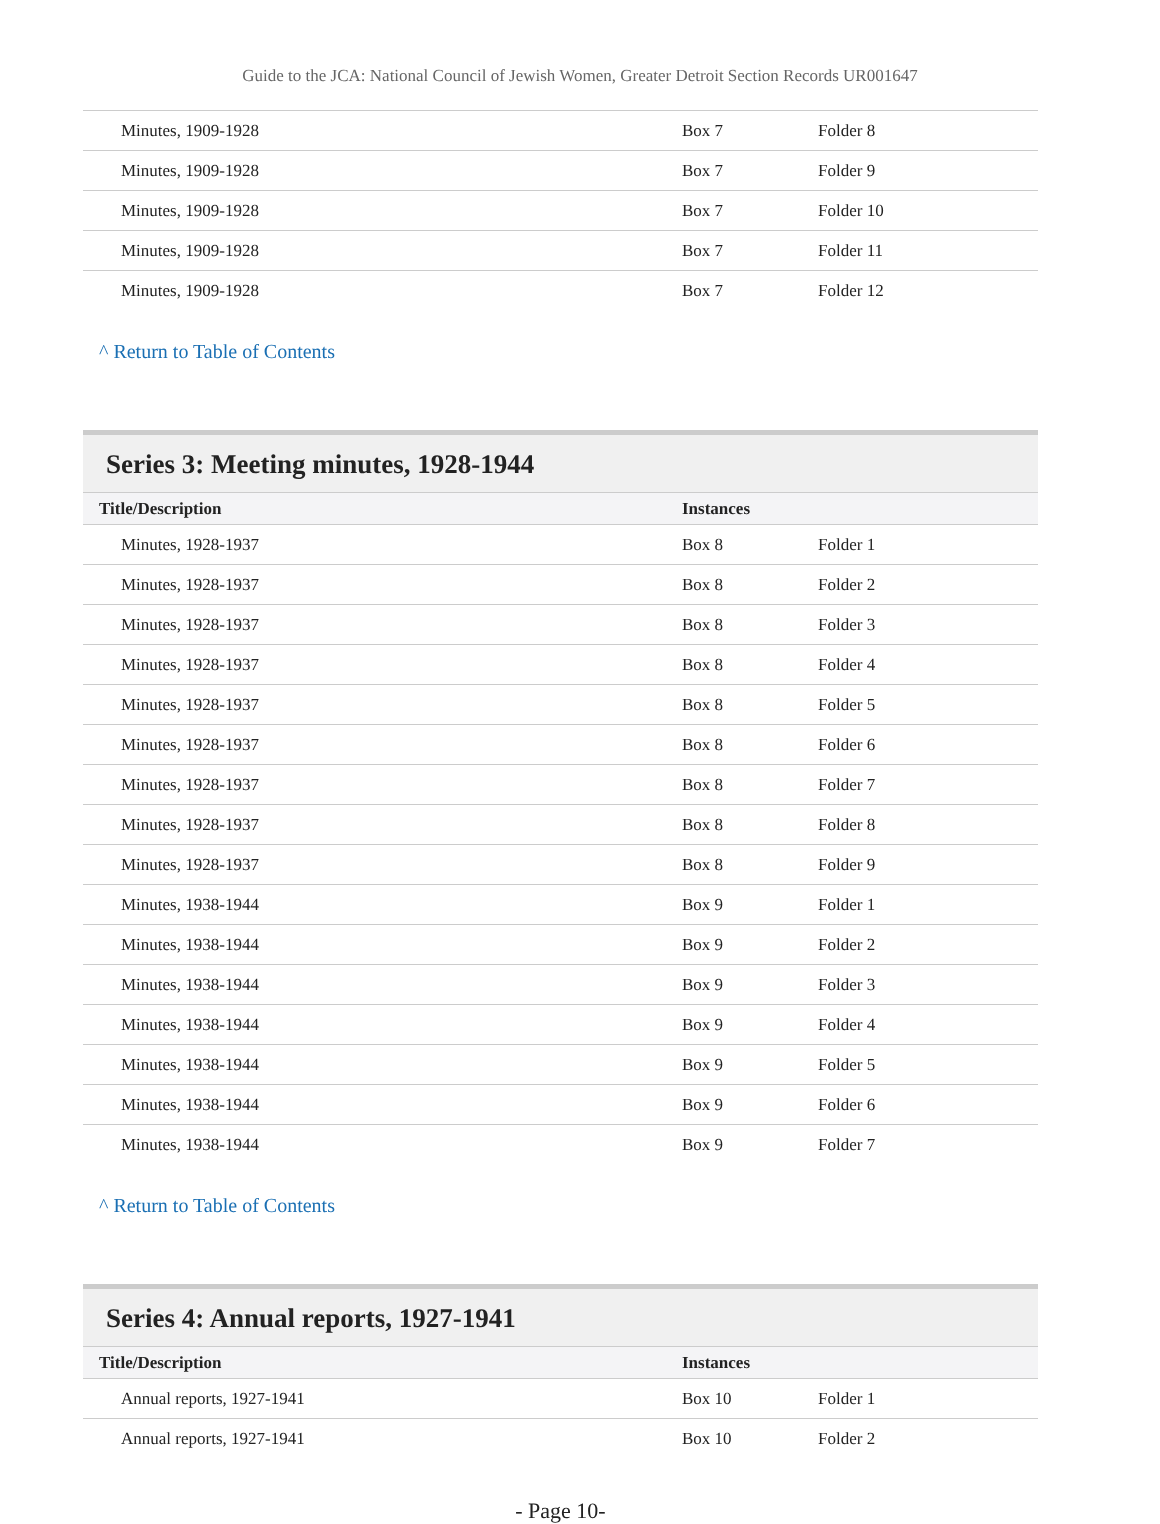Guide to the JCA: National Council of Jewish Women, Greater Detroit Section Records UR001647
| Minutes, 1909-1928 | Box 7 | Folder 8 |
| Minutes, 1909-1928 | Box 7 | Folder 9 |
| Minutes, 1909-1928 | Box 7 | Folder 10 |
| Minutes, 1909-1928 | Box 7 | Folder 11 |
| Minutes, 1909-1928 | Box 7 | Folder 12 |
^ Return to Table of Contents
Series 3: Meeting minutes, 1928-1944
| Title/Description | Instances | |
| --- | --- | --- |
| Minutes, 1928-1937 | Box 8 | Folder 1 |
| Minutes, 1928-1937 | Box 8 | Folder 2 |
| Minutes, 1928-1937 | Box 8 | Folder 3 |
| Minutes, 1928-1937 | Box 8 | Folder 4 |
| Minutes, 1928-1937 | Box 8 | Folder 5 |
| Minutes, 1928-1937 | Box 8 | Folder 6 |
| Minutes, 1928-1937 | Box 8 | Folder 7 |
| Minutes, 1928-1937 | Box 8 | Folder 8 |
| Minutes, 1928-1937 | Box 8 | Folder 9 |
| Minutes, 1938-1944 | Box 9 | Folder 1 |
| Minutes, 1938-1944 | Box 9 | Folder 2 |
| Minutes, 1938-1944 | Box 9 | Folder 3 |
| Minutes, 1938-1944 | Box 9 | Folder 4 |
| Minutes, 1938-1944 | Box 9 | Folder 5 |
| Minutes, 1938-1944 | Box 9 | Folder 6 |
| Minutes, 1938-1944 | Box 9 | Folder 7 |
^ Return to Table of Contents
Series 4: Annual reports, 1927-1941
| Title/Description | Instances | |
| --- | --- | --- |
| Annual reports, 1927-1941 | Box 10 | Folder 1 |
| Annual reports, 1927-1941 | Box 10 | Folder 2 |
- Page 10-